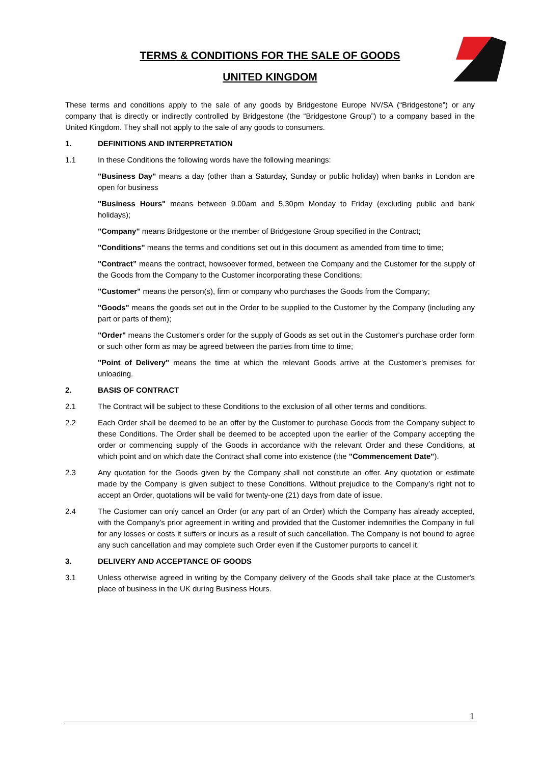TERMS & CONDITIONS FOR THE SALE OF GOODS
UNITED KINGDOM
These terms and conditions apply to the sale of any goods by Bridgestone Europe NV/SA (“Bridgestone”) or any company that is directly or indirectly controlled by Bridgestone (the “Bridgestone Group”) to a company based in the United Kingdom. They shall not apply to the sale of any goods to consumers.
1. DEFINITIONS AND INTERPRETATION
1.1 In these Conditions the following words have the following meanings:
"Business Day" means a day (other than a Saturday, Sunday or public holiday) when banks in London are open for business
"Business Hours" means between 9.00am and 5.30pm Monday to Friday (excluding public and bank holidays);
"Company" means Bridgestone or the member of Bridgestone Group specified in the Contract;
"Conditions" means the terms and conditions set out in this document as amended from time to time;
"Contract” means the contract, howsoever formed, between the Company and the Customer for the supply of the Goods from the Company to the Customer incorporating these Conditions;
"Customer" means the person(s), firm or company who purchases the Goods from the Company;
"Goods" means the goods set out in the Order to be supplied to the Customer by the Company (including any part or parts of them);
"Order" means the Customer's order for the supply of Goods as set out in the Customer's purchase order form or such other form as may be agreed between the parties from time to time;
"Point of Delivery" means the time at which the relevant Goods arrive at the Customer's premises for unloading.
2. BASIS OF CONTRACT
2.1 The Contract will be subject to these Conditions to the exclusion of all other terms and conditions.
2.2 Each Order shall be deemed to be an offer by the Customer to purchase Goods from the Company subject to these Conditions. The Order shall be deemed to be accepted upon the earlier of the Company accepting the order or commencing supply of the Goods in accordance with the relevant Order and these Conditions, at which point and on which date the Contract shall come into existence (the "Commencement Date").
2.3 Any quotation for the Goods given by the Company shall not constitute an offer. Any quotation or estimate made by the Company is given subject to these Conditions. Without prejudice to the Company’s right not to accept an Order, quotations will be valid for twenty-one (21) days from date of issue.
2.4 The Customer can only cancel an Order (or any part of an Order) which the Company has already accepted, with the Company’s prior agreement in writing and provided that the Customer indemnifies the Company in full for any losses or costs it suffers or incurs as a result of such cancellation. The Company is not bound to agree any such cancellation and may complete such Order even if the Customer purports to cancel it.
3. DELIVERY AND ACCEPTANCE OF GOODS
3.1 Unless otherwise agreed in writing by the Company delivery of the Goods shall take place at the Customer's place of business in the UK during Business Hours.
1